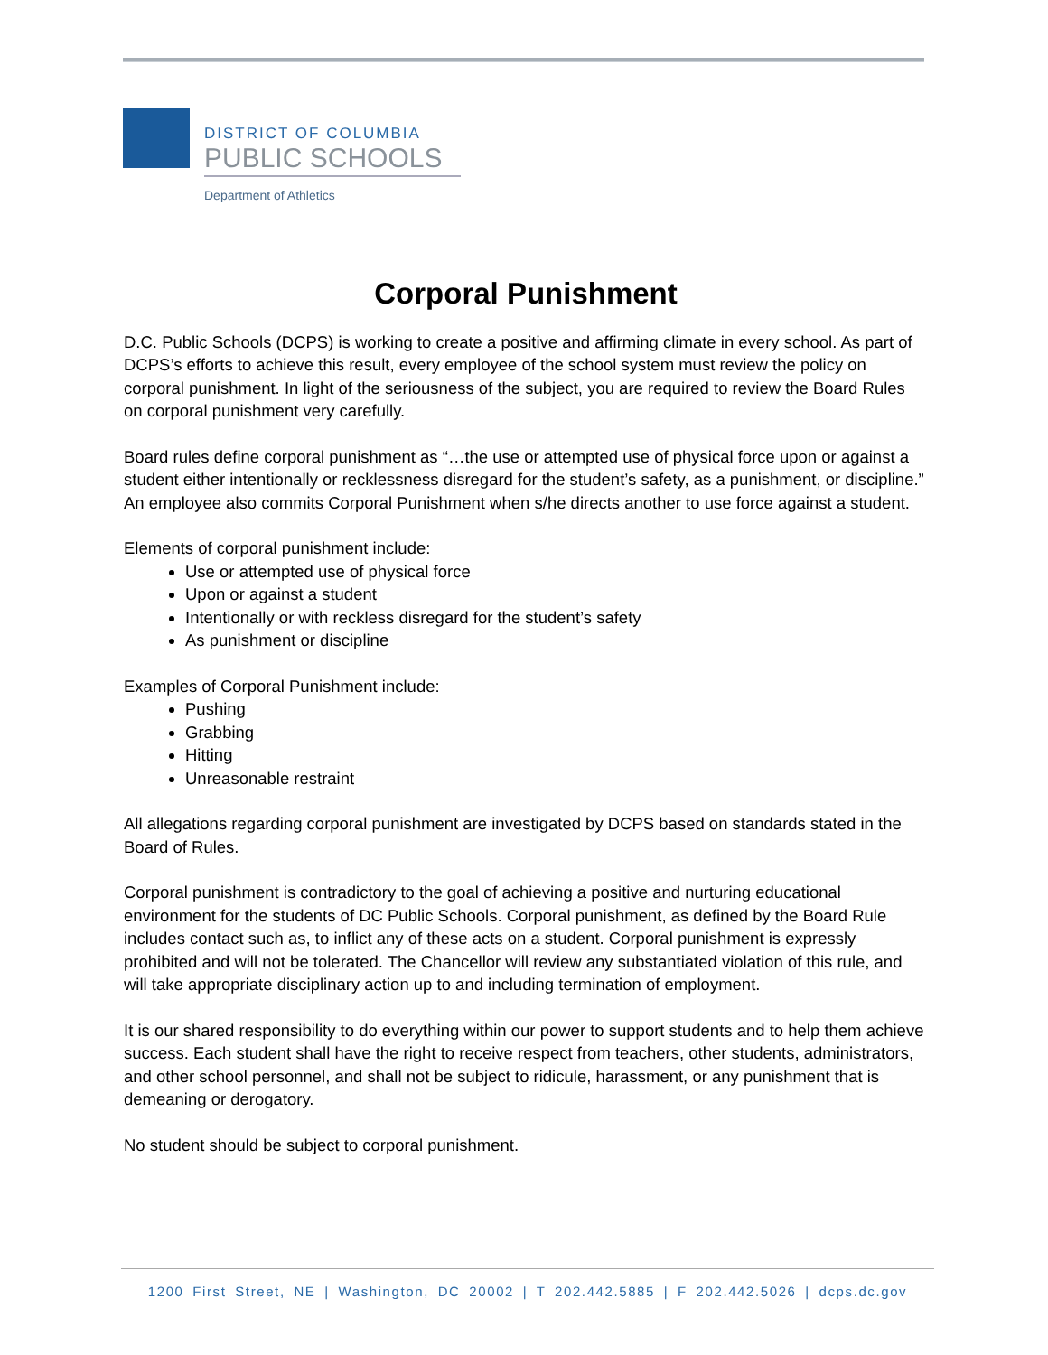DISTRICT OF COLUMBIA
PUBLIC SCHOOLS
Department of Athletics
Corporal Punishment
D.C. Public Schools (DCPS) is working to create a positive and affirming climate in every school. As part of DCPS’s efforts to achieve this result, every employee of the school system must review the policy on corporal punishment. In light of the seriousness of the subject, you are required to review the Board Rules on corporal punishment very carefully.
Board rules define corporal punishment as “…the use or attempted use of physical force upon or against a student either intentionally or recklessness disregard for the student’s safety, as a punishment, or discipline.” An employee also commits Corporal Punishment when s/he directs another to use force against a student.
Elements of corporal punishment include:
Use or attempted use of physical force
Upon or against a student
Intentionally or with reckless disregard for the student’s safety
As punishment or discipline
Examples of Corporal Punishment include:
Pushing
Grabbing
Hitting
Unreasonable restraint
All allegations regarding corporal punishment are investigated by DCPS based on standards stated in the Board of Rules.
Corporal punishment is contradictory to the goal of achieving a positive and nurturing educational environment for the students of DC Public Schools. Corporal punishment, as defined by the Board Rule includes contact such as, to inflict any of these acts on a student. Corporal punishment is expressly prohibited and will not be tolerated. The Chancellor will review any substantiated violation of this rule, and will take appropriate disciplinary action up to and including termination of employment.
It is our shared responsibility to do everything within our power to support students and to help them achieve success. Each student shall have the right to receive respect from teachers, other students, administrators, and other school personnel, and shall not be subject to ridicule, harassment, or any punishment that is demeaning or derogatory.
No student should be subject to corporal punishment.
1200 First Street, NE | Washington, DC 20002 | T 202.442.5885 | F 202.442.5026 | dcps.dc.gov